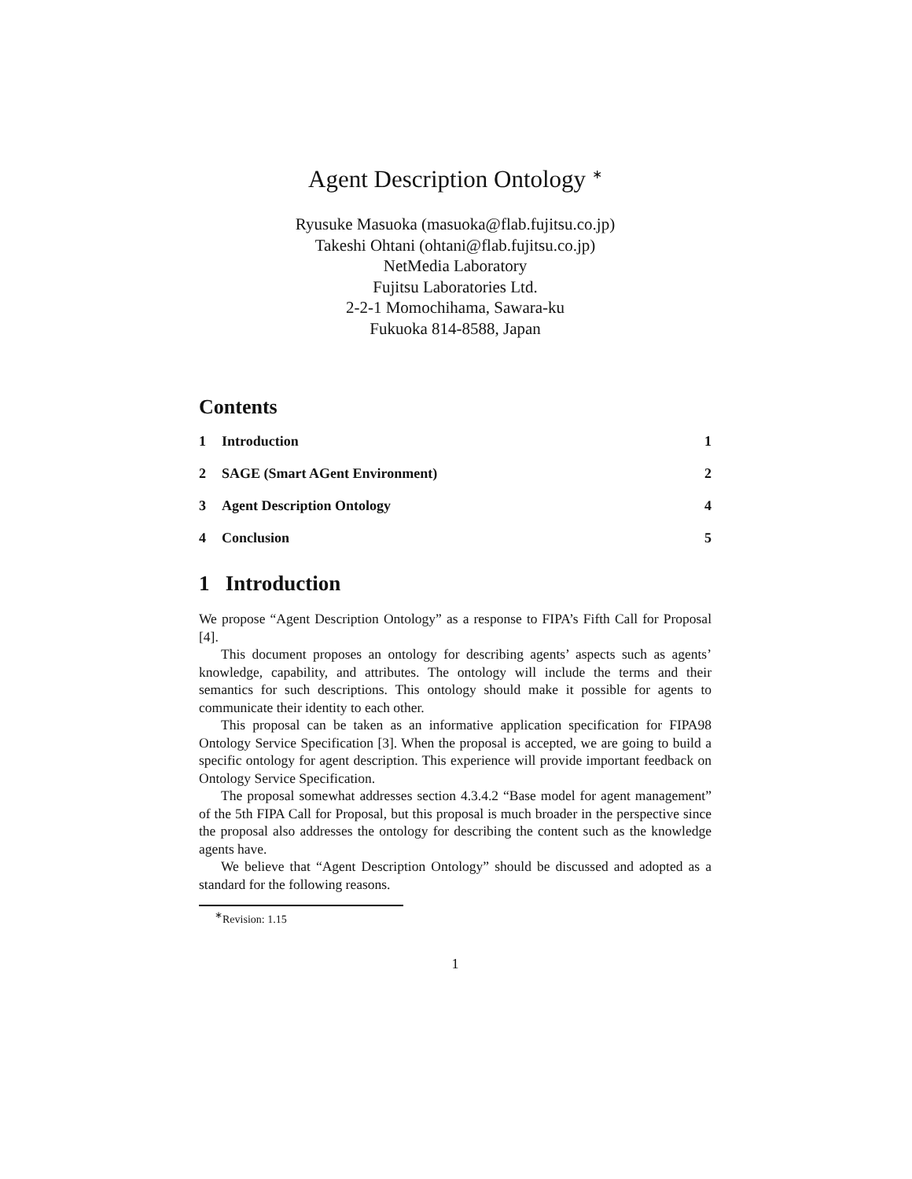Agent Description Ontology <sup>∗</sup>
Ryusuke Masuoka (masuoka@flab.fujitsu.co.jp)
Takeshi Ohtani (ohtani@flab.fujitsu.co.jp)
NetMedia Laboratory
Fujitsu Laboratories Ltd.
2-2-1 Momochihama, Sawara-ku
Fukuoka 814-8588, Japan
Contents
1 Introduction 1
2 SAGE (Smart AGent Environment) 2
3 Agent Description Ontology 4
4 Conclusion 5
1 Introduction
We propose “Agent Description Ontology” as a response to FIPA’s Fifth Call for Proposal [4].
This document proposes an ontology for describing agents’ aspects such as agents’ knowledge, capability, and attributes. The ontology will include the terms and their semantics for such descriptions. This ontology should make it possible for agents to communicate their identity to each other.
This proposal can be taken as an informative application specification for FIPA98 Ontology Service Specification [3]. When the proposal is accepted, we are going to build a specific ontology for agent description. This experience will provide important feedback on Ontology Service Specification.
The proposal somewhat addresses section 4.3.4.2 “Base model for agent management” of the 5th FIPA Call for Proposal, but this proposal is much broader in the perspective since the proposal also addresses the ontology for describing the content such as the knowledge agents have.
We believe that “Agent Description Ontology” should be discussed and adopted as a standard for the following reasons.
<sup>∗</sup>Revision: 1.15
1